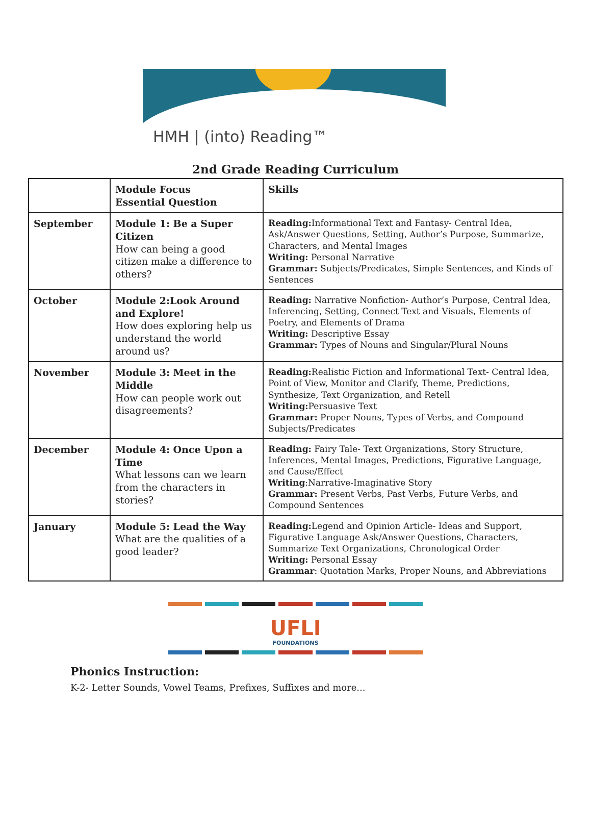HMH | (into) Reading™
2nd Grade Reading Curriculum
| | Module Focus Essential Question | Skills |
| --- | --- | --- |
| September | Module 1: Be a Super Citizen How can being a good citizen make a difference to others? | Reading: Informational Text and Fantasy- Central Idea, Ask/Answer Questions, Setting, Author’s Purpose, Summarize, Characters, and Mental Images Writing: Personal Narrative Grammar: Subjects/Predicates, Simple Sentences, and Kinds of Sentences |
| October | Module 2:Look Around and Explore! How does exploring help us understand the world around us? | Reading: Narrative Nonfiction- Author’s Purpose, Central Idea, Inferencing, Setting, Connect Text and Visuals, Elements of Poetry, and Elements of Drama Writing: Descriptive Essay Grammar: Types of Nouns and Singular/Plural Nouns |
| November | Module 3: Meet in the Middle How can people work out disagreements? | Reading: Realistic Fiction and Informational Text- Central Idea, Point of View, Monitor and Clarify, Theme, Predictions, Synthesize, Text Organization, and Retell Writing: Persuasive Text Grammar: Proper Nouns, Types of Verbs, and Compound Subjects/Predicates |
| December | Module 4: Once Upon a Time What lessons can we learn from the characters in stories? | Reading: Fairy Tale- Text Organizations, Story Structure, Inferences, Mental Images, Predictions, Figurative Language, and Cause/Effect Writing :Narrative-Imaginative Story Grammar: Present Verbs, Past Verbs, Future Verbs, and Compound Sentences |
| January | Module 5: Lead the Way What are the qualities of a good leader? | Reading: Legend and Opinion Article- Ideas and Support, Figurative Language Ask/Answer Questions, Characters, Summarize Text Organizations, Chronological Order Writing: Personal Essay Grammar : Quotation Marks, Proper Nouns, and Abbreviations |
UFLI
FOUNDATIONS
Phonics Instruction:
K-2- Letter Sounds, Vowel Teams, Prefixes, Suffixes and more...